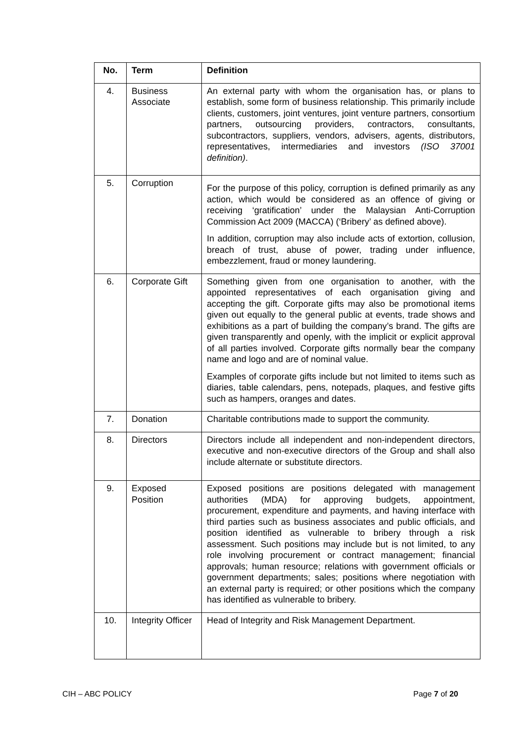| No. | Term | Definition |
| --- | --- | --- |
| 4. | Business Associate | An external party with whom the organisation has, or plans to establish, some form of business relationship. This primarily include clients, customers, joint ventures, joint venture partners, consortium partners, outsourcing providers, contractors, consultants, subcontractors, suppliers, vendors, advisers, agents, distributors, representatives, intermediaries and investors (ISO 37001 definition) . |
| 5. | Corruption | For the purpose of this policy, corruption is defined primarily as any action, which would be considered as an offence of giving or receiving ‘gratification’ under the Malaysian Anti-Corruption Commission Act 2009 (MACCA) (‘Bribery’ as defined above). In addition, corruption may also include acts of extortion, collusion, breach of trust, abuse of power, trading under influence, embezzlement, fraud or money laundering. |
| 6. | Corporate Gift | Something given from one organisation to another, with the appointed representatives of each organisation giving and accepting the gift. Corporate gifts may also be promotional items given out equally to the general public at events, trade shows and exhibitions as a part of building the company’s brand. The gifts are given transparently and openly, with the implicit or explicit approval of all parties involved. Corporate gifts normally bear the company name and logo and are of nominal value. Examples of corporate gifts include but not limited to items such as diaries, table calendars, pens, notepads, plaques, and festive gifts such as hampers, oranges and dates. |
| 7. | Donation | Charitable contributions made to support the community. |
| 8. | Directors | Directors include all independent and non-independent directors, executive and non-executive directors of the Group and shall also include alternate or substitute directors. |
| 9. | Exposed Position | Exposed positions are positions delegated with management authorities (MDA) for approving budgets, appointment, procurement, expenditure and payments, and having interface with third parties such as business associates and public officials, and position identified as vulnerable to bribery through a risk assessment. Such positions may include but is not limited, to any role involving procurement or contract management; financial approvals; human resource; relations with government officials or government departments; sales; positions where negotiation with an external party is required; or other positions which the company has identified as vulnerable to bribery. |
| 10. | Integrity Officer | Head of Integrity and Risk Management Department. |
CIH – ABC POLICY Page 7 of 20